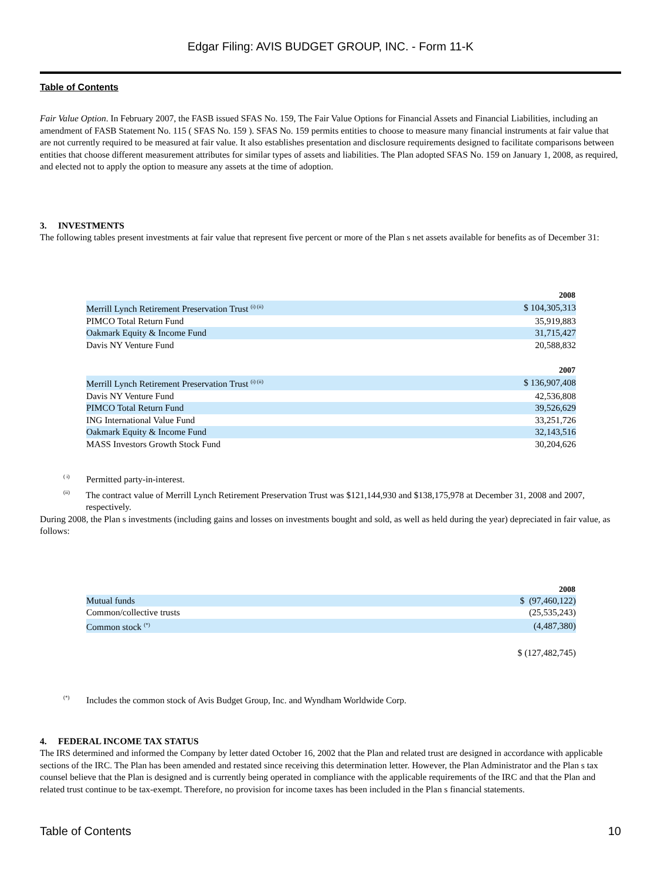Edgar Filing: AVIS BUDGET GROUP, INC. - Form 11-K
Table of Contents
Fair Value Option. In February 2007, the FASB issued SFAS No. 159, The Fair Value Options for Financial Assets and Financial Liabilities, including an amendment of FASB Statement No. 115 ( SFAS No. 159 ). SFAS No. 159 permits entities to choose to measure many financial instruments at fair value that are not currently required to be measured at fair value. It also establishes presentation and disclosure requirements designed to facilitate comparisons between entities that choose different measurement attributes for similar types of assets and liabilities. The Plan adopted SFAS No. 159 on January 1, 2008, as required, and elected not to apply the option to measure any assets at the time of adoption.
3. INVESTMENTS
The following tables present investments at fair value that represent five percent or more of the Plan s net assets available for benefits as of December 31:
| | 2008 |
| Merrill Lynch Retirement Preservation Trust <sup>(i) (ii)</sup> | $ 104,305,313 |
| PIMCO Total Return Fund | 35,919,883 |
| Oakmark Equity & Income Fund | 31,715,427 |
| Davis NY Venture Fund | 20,588,832 |
| | 2007 |
| Merrill Lynch Retirement Preservation Trust <sup>(i) (ii)</sup> | $ 136,907,408 |
| Davis NY Venture Fund | 42,536,808 |
| PIMCO Total Return Fund | 39,526,629 |
| ING International Value Fund | 33,251,726 |
| Oakmark Equity & Income Fund | 32,143,516 |
| MASS Investors Growth Stock Fund | 30,204,626 |
( i)
Permitted party-in-interest.
(ii)
The contract value of Merrill Lynch Retirement Preservation Trust was $121,144,930 and $138,175,978 at December 31, 2008 and 2007, respectively.
During 2008, the Plan s investments (including gains and losses on investments bought and sold, as well as held during the year) depreciated in fair value, as follows:
| | 2008 |
| Mutual funds | $ (97,460,122) |
| Common/collective trusts | (25,535,243) |
| Common stock <sup>(*)</sup> | (4,487,380) |
| | $ (127,482,745) |
(*)
Includes the common stock of Avis Budget Group, Inc. and Wyndham Worldwide Corp.
4. FEDERAL INCOME TAX STATUS
The IRS determined and informed the Company by letter dated October 16, 2002 that the Plan and related trust are designed in accordance with applicable sections of the IRC. The Plan has been amended and restated since receiving this determination letter. However, the Plan Administrator and the Plan s tax counsel believe that the Plan is designed and is currently being operated in compliance with the applicable requirements of the IRC and that the Plan and related trust continue to be tax-exempt. Therefore, no provision for income taxes has been included in the Plan s financial statements.
Table of Contents 10